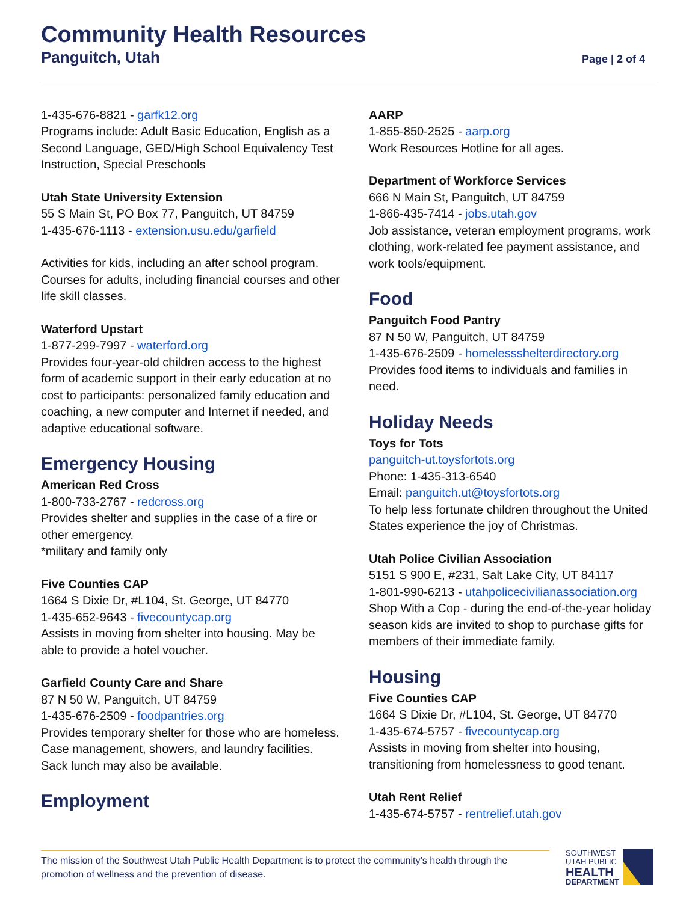Community Health Resources
Panguitch, Utah Page | 2 of 4
1-435-676-8821 - garfk12.org
Programs include: Adult Basic Education, English as a Second Language, GED/High School Equivalency Test Instruction, Special Preschools
Utah State University Extension
55 S Main St, PO Box 77, Panguitch, UT 84759
1-435-676-1113 - extension.usu.edu/garfield
Activities for kids, including an after school program. Courses for adults, including financial courses and other life skill classes.
Waterford Upstart
1-877-299-7997 - waterford.org
Provides four-year-old children access to the highest form of academic support in their early education at no cost to participants: personalized family education and coaching, a new computer and Internet if needed, and adaptive educational software.
Emergency Housing
American Red Cross
1-800-733-2767 - redcross.org
Provides shelter and supplies in the case of a fire or other emergency.
*military and family only
Five Counties CAP
1664 S Dixie Dr, #L104, St. George, UT 84770
1-435-652-9643 - fivecountycap.org
Assists in moving from shelter into housing. May be able to provide a hotel voucher.
Garfield County Care and Share
87 N 50 W, Panguitch, UT 84759
1-435-676-2509 - foodpantries.org
Provides temporary shelter for those who are homeless. Case management, showers, and laundry facilities. Sack lunch may also be available.
Employment
AARP
1-855-850-2525 - aarp.org
Work Resources Hotline for all ages.
Department of Workforce Services
666 N Main St, Panguitch, UT 84759
1-866-435-7414 - jobs.utah.gov
Job assistance, veteran employment programs, work clothing, work-related fee payment assistance, and work tools/equipment.
Food
Panguitch Food Pantry
87 N 50 W, Panguitch, UT 84759
1-435-676-2509 - homelessshelterdirectory.org
Provides food items to individuals and families in need.
Holiday Needs
Toys for Tots
panguitch-ut.toysfortots.org
Phone: 1-435-313-6540
Email: panguitch.ut@toysfortots.org
To help less fortunate children throughout the United States experience the joy of Christmas.
Utah Police Civilian Association
5151 S 900 E, #231, Salt Lake City, UT 84117
1-801-990-6213 - utahpolicecivilianassociation.org
Shop With a Cop - during the end-of-the-year holiday season kids are invited to shop to purchase gifts for members of their immediate family.
Housing
Five Counties CAP
1664 S Dixie Dr, #L104, St. George, UT 84770
1-435-674-5757 - fivecountycap.org
Assists in moving from shelter into housing, transitioning from homelessness to good tenant.
Utah Rent Relief
1-435-674-5757 - rentrelief.utah.gov
The mission of the Southwest Utah Public Health Department is to protect the community’s health through the promotion of wellness and the prevention of disease.
SOUTHWEST
UTAH PUBLIC
HEALTH
DEPARTMENT